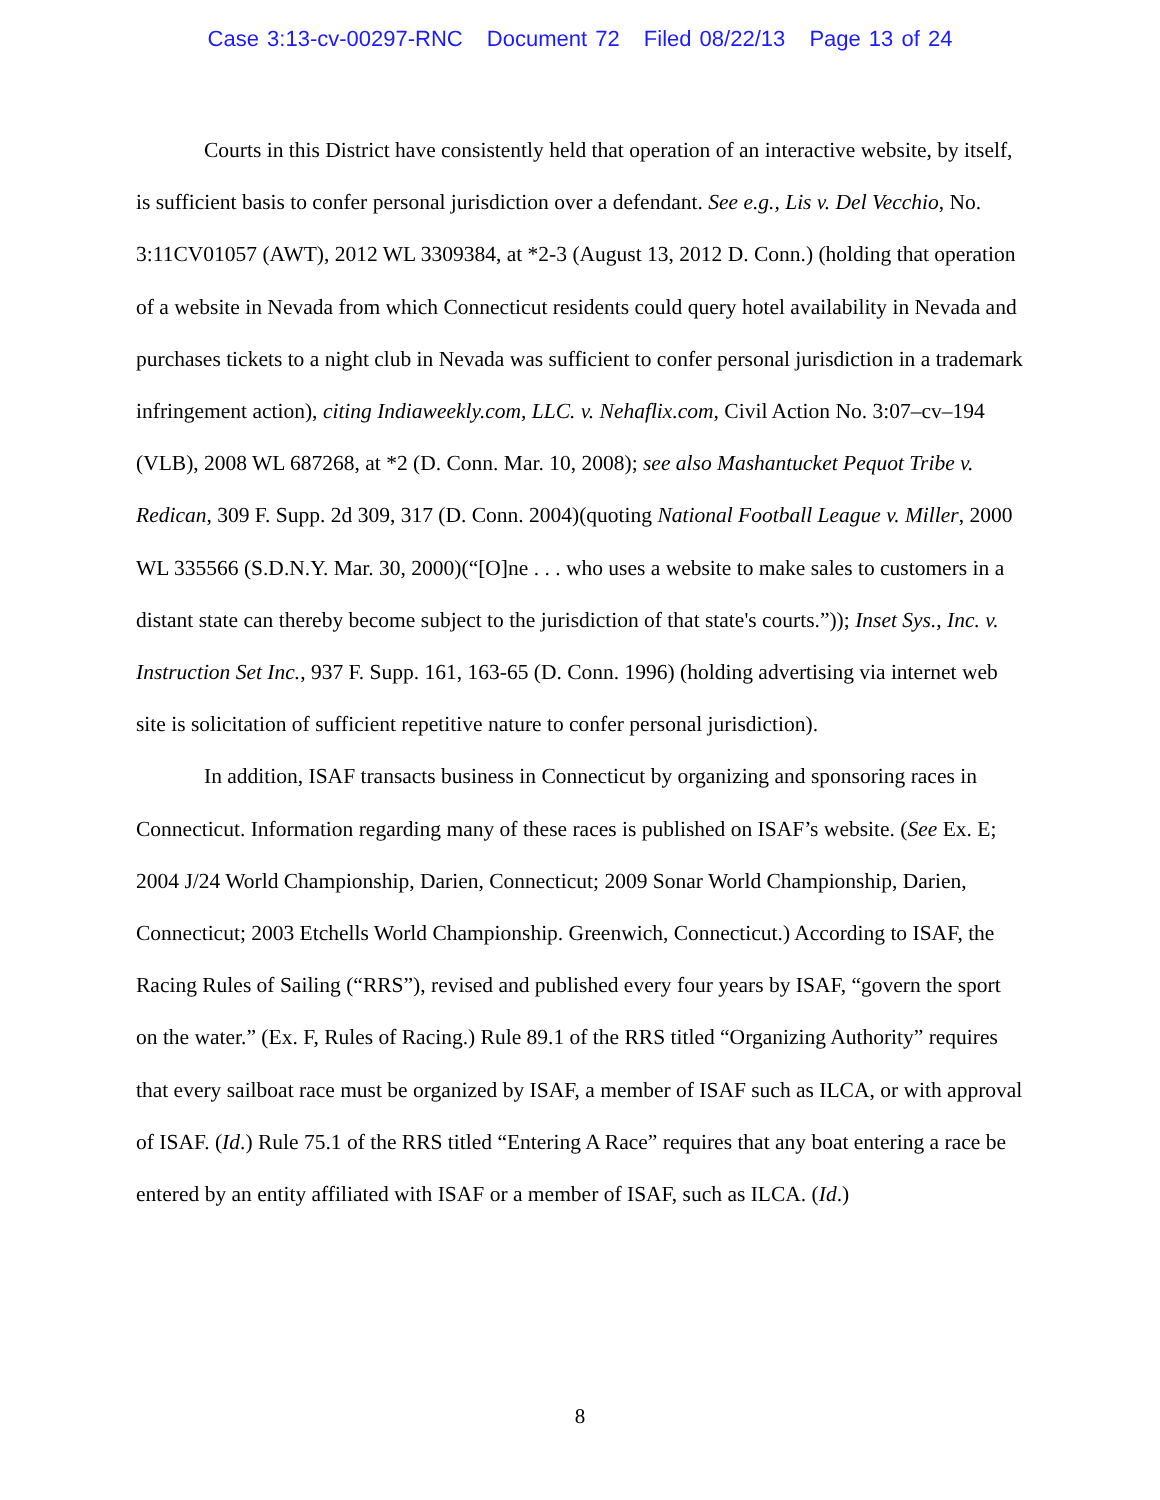Case 3:13-cv-00297-RNC Document 72 Filed 08/22/13 Page 13 of 24
Courts in this District have consistently held that operation of an interactive website, by itself, is sufficient basis to confer personal jurisdiction over a defendant. See e.g., Lis v. Del Vecchio, No. 3:11CV01057 (AWT), 2012 WL 3309384, at *2-3 (August 13, 2012 D. Conn.) (holding that operation of a website in Nevada from which Connecticut residents could query hotel availability in Nevada and purchases tickets to a night club in Nevada was sufficient to confer personal jurisdiction in a trademark infringement action), citing Indiaweekly.com, LLC. v. Nehaflix.com, Civil Action No. 3:07–cv–194 (VLB), 2008 WL 687268, at *2 (D. Conn. Mar. 10, 2008); see also Mashantucket Pequot Tribe v. Redican, 309 F. Supp. 2d 309, 317 (D. Conn. 2004)(quoting National Football League v. Miller, 2000 WL 335566 (S.D.N.Y. Mar. 30, 2000)(“[O]ne . . . who uses a website to make sales to customers in a distant state can thereby become subject to the jurisdiction of that state's courts.”)); Inset Sys., Inc. v. Instruction Set Inc., 937 F. Supp. 161, 163-65 (D. Conn. 1996) (holding advertising via internet web site is solicitation of sufficient repetitive nature to confer personal jurisdiction).
In addition, ISAF transacts business in Connecticut by organizing and sponsoring races in Connecticut. Information regarding many of these races is published on ISAF’s website. (See Ex. E; 2004 J/24 World Championship, Darien, Connecticut; 2009 Sonar World Championship, Darien, Connecticut; 2003 Etchells World Championship. Greenwich, Connecticut.) According to ISAF, the Racing Rules of Sailing (“RRS”), revised and published every four years by ISAF, “govern the sport on the water.” (Ex. F, Rules of Racing.) Rule 89.1 of the RRS titled “Organizing Authority” requires that every sailboat race must be organized by ISAF, a member of ISAF such as ILCA, or with approval of ISAF. (Id.) Rule 75.1 of the RRS titled “Entering A Race” requires that any boat entering a race be entered by an entity affiliated with ISAF or a member of ISAF, such as ILCA. (Id.)
8